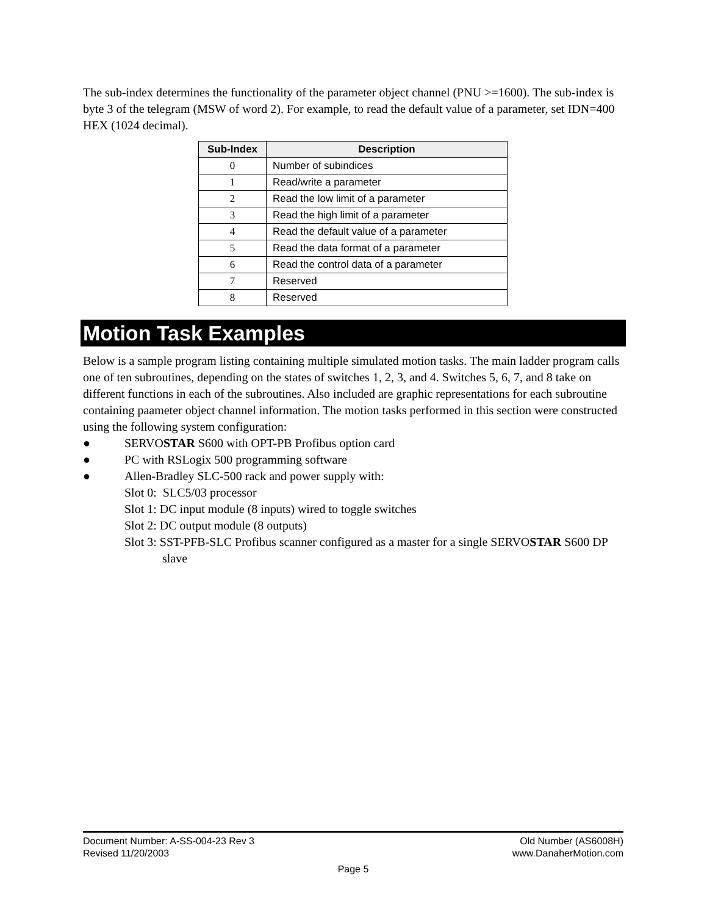The sub-index determines the functionality of the parameter object channel (PNU >=1600). The sub-index is byte 3 of the telegram (MSW of word 2). For example, to read the default value of a parameter, set IDN=400 HEX (1024 decimal).
| Sub-Index | Description |
| --- | --- |
| 0 | Number of subindices |
| 1 | Read/write a parameter |
| 2 | Read the low limit of a parameter |
| 3 | Read the high limit of a parameter |
| 4 | Read the default value of a parameter |
| 5 | Read the data format of a parameter |
| 6 | Read the control data of a parameter |
| 7 | Reserved |
| 8 | Reserved |
Motion Task Examples
Below is a sample program listing containing multiple simulated motion tasks. The main ladder program calls one of ten subroutines, depending on the states of switches 1, 2, 3, and 4. Switches 5, 6, 7, and 8 take on different functions in each of the subroutines. Also included are graphic representations for each subroutine containing paameter object channel information. The motion tasks performed in this section were constructed using the following system configuration:
● SERVOSTAR S600 with OPT-PB Profibus option card
● PC with RSLogix 500 programming software
● Allen-Bradley SLC-500 rack and power supply with:
Slot 0: SLC5/03 processor
Slot 1: DC input module (8 inputs) wired to toggle switches
Slot 2: DC output module (8 outputs)
Slot 3: SST-PFB-SLC Profibus scanner configured as a master for a single SERVOSTAR S600 DP slave
Document Number: A-SS-004-23 Rev 3 Old Number (AS6008H)
Revised 11/20/2003 www.DanaherMotion.com
Page 5